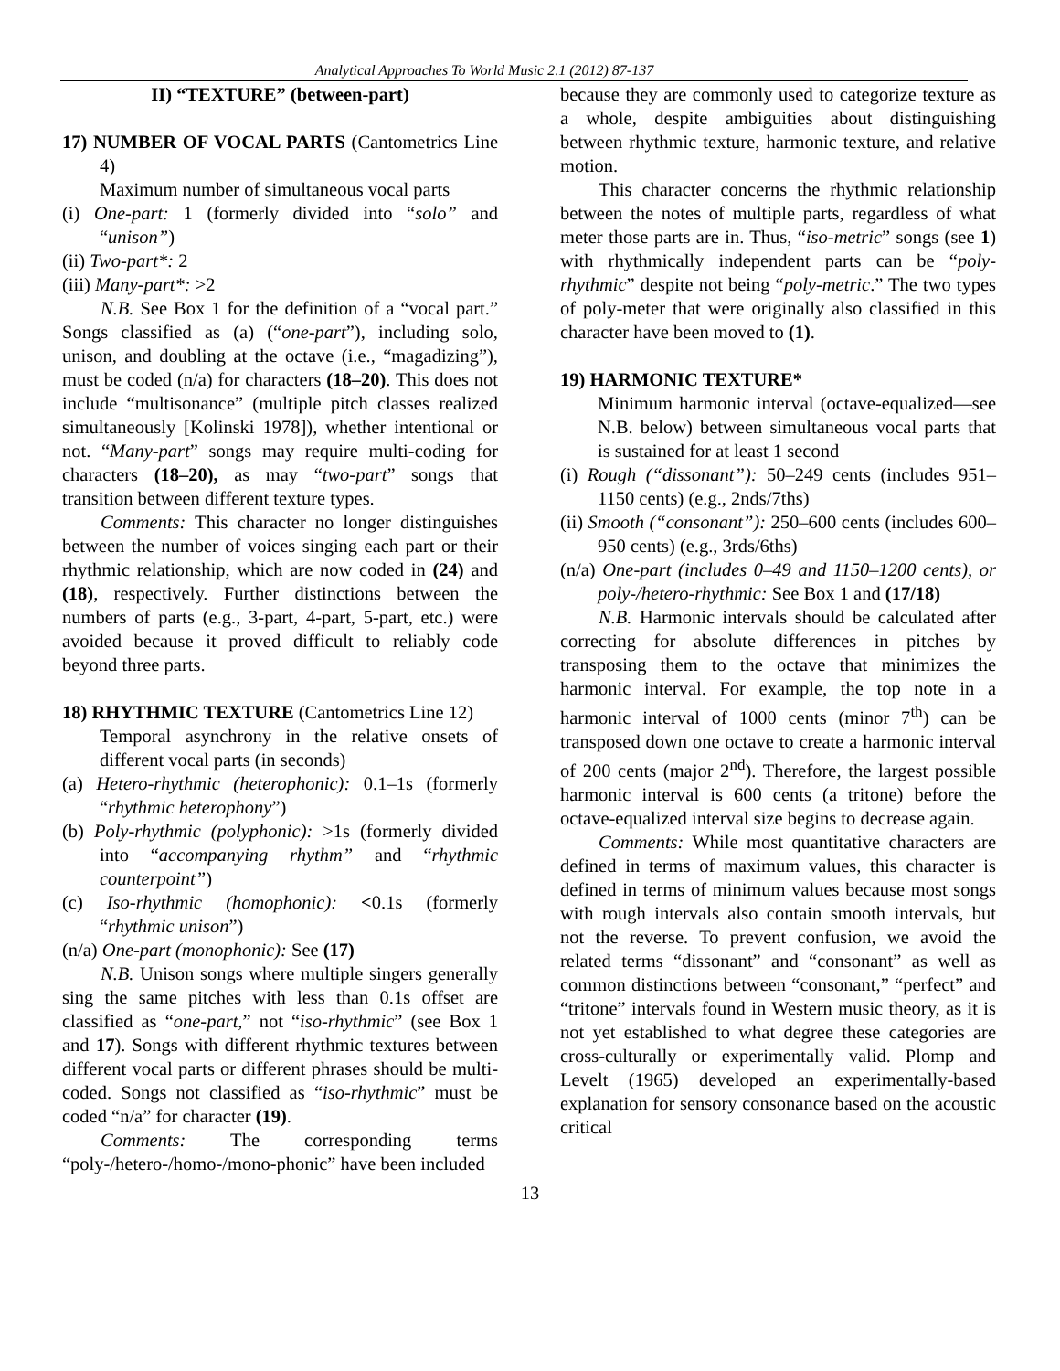Analytical Approaches To World Music 2.1 (2012) 87-137
II) “TEXTURE” (between-part)
17) NUMBER OF VOCAL PARTS (Cantometrics Line 4)
Maximum number of simultaneous vocal parts
(i) One-part: 1 (formerly divided into “solo” and “unison”)
(ii) Two-part*: 2
(iii) Many-part*: >2
N.B. See Box 1 for the definition of a “vocal part.” Songs classified as (a) (“one-part”), including solo, unison, and doubling at the octave (i.e., “magadizing”), must be coded (n/a) for characters (18–20). This does not include “multisonance” (multiple pitch classes realized simultaneously [Kolinski 1978]), whether intentional or not. “Many-part” songs may require multi-coding for characters (18–20), as may “two-part” songs that transition between different texture types.
Comments: This character no longer distinguishes between the number of voices singing each part or their rhythmic relationship, which are now coded in (24) and (18), respectively. Further distinctions between the numbers of parts (e.g., 3-part, 4-part, 5-part, etc.) were avoided because it proved difficult to reliably code beyond three parts.
18) RHYTHMIC TEXTURE (Cantometrics Line 12)
Temporal asynchrony in the relative onsets of different vocal parts (in seconds)
(a) Hetero-rhythmic (heterophonic): 0.1–1s (formerly “rhythmic heterophony”)
(b) Poly-rhythmic (polyphonic): >1s (formerly divided into “accompanying rhythm” and “rhythmic counterpoint”)
(c) Iso-rhythmic (homophonic): <0.1s (formerly “rhythmic unison”)
(n/a) One-part (monophonic): See (17)
N.B. Unison songs where multiple singers generally sing the same pitches with less than 0.1s offset are classified as “one-part,” not “iso-rhythmic” (see Box 1 and 17). Songs with different rhythmic textures between different vocal parts or different phrases should be multi-coded. Songs not classified as “iso-rhythmic” must be coded “n/a” for character (19).
Comments: The corresponding terms “poly-/hetero-/homo-/mono-phonic” have been included
because they are commonly used to categorize texture as a whole, despite ambiguities about distinguishing between rhythmic texture, harmonic texture, and relative motion.
This character concerns the rhythmic relationship between the notes of multiple parts, regardless of what meter those parts are in. Thus, “iso-metric” songs (see 1) with rhythmically independent parts can be “poly-rhythmic” despite not being “poly-metric.” The two types of poly-meter that were originally also classified in this character have been moved to (1).
19) HARMONIC TEXTURE*
Minimum harmonic interval (octave-equalized—see N.B. below) between simultaneous vocal parts that is sustained for at least 1 second
(i) Rough (“dissonant”): 50–249 cents (includes 951–1150 cents) (e.g., 2nds/7ths)
(ii) Smooth (“consonant”): 250–600 cents (includes 600–950 cents) (e.g., 3rds/6ths)
(n/a) One-part (includes 0–49 and 1150–1200 cents), or poly-/hetero-rhythmic: See Box 1 and (17/18)
N.B. Harmonic intervals should be calculated after correcting for absolute differences in pitches by transposing them to the octave that minimizes the harmonic interval. For example, the top note in a harmonic interval of 1000 cents (minor 7<sup>th</sup>) can be transposed down one octave to create a harmonic interval of 200 cents (major 2<sup>nd</sup>). Therefore, the largest possible harmonic interval is 600 cents (a tritone) before the octave-equalized interval size begins to decrease again.
Comments: While most quantitative characters are defined in terms of maximum values, this character is defined in terms of minimum values because most songs with rough intervals also contain smooth intervals, but not the reverse. To prevent confusion, we avoid the related terms “dissonant” and “consonant” as well as common distinctions between “consonant,” “perfect” and “tritone” intervals found in Western music theory, as it is not yet established to what degree these categories are cross-culturally or experimentally valid. Plomp and Levelt (1965) developed an experimentally-based explanation for sensory consonance based on the acoustic critical
13